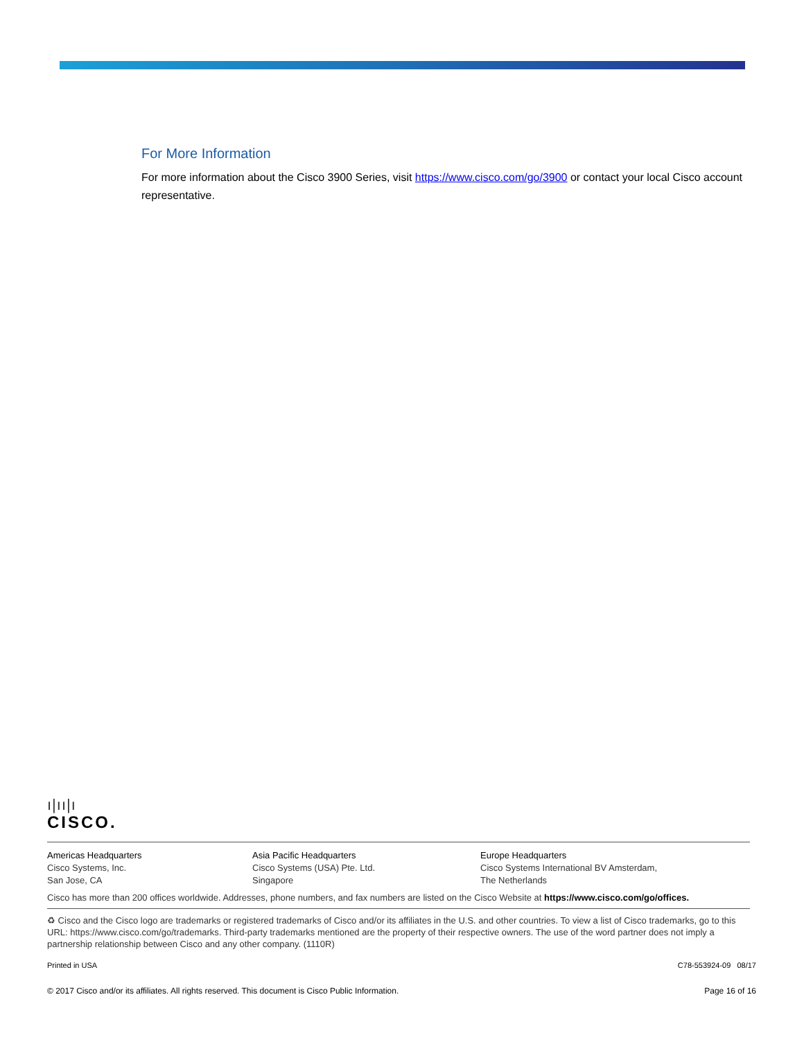For More Information
For more information about the Cisco 3900 Series, visit https://www.cisco.com/go/3900 or contact your local Cisco account representative.
ı|ıı|ı
CISCO.
Americas Headquarters
Cisco Systems, Inc.
San Jose, CA
Asia Pacific Headquarters
Cisco Systems (USA) Pte. Ltd.
Singapore
Europe Headquarters
Cisco Systems International BV Amsterdam,
The Netherlands
Cisco has more than 200 offices worldwide. Addresses, phone numbers, and fax numbers are listed on the Cisco Website at https://www.cisco.com/go/offices.
♻ Cisco and the Cisco logo are trademarks or registered trademarks of Cisco and/or its affiliates in the U.S. and other countries. To view a list of Cisco trademarks, go to this URL: https://www.cisco.com/go/trademarks. Third-party trademarks mentioned are the property of their respective owners. The use of the word partner does not imply a partnership relationship between Cisco and any other company. (1110R)
Printed in USA C78-553924-09 08/17
© 2017 Cisco and/or its affiliates. All rights reserved. This document is Cisco Public Information. Page 16 of 16